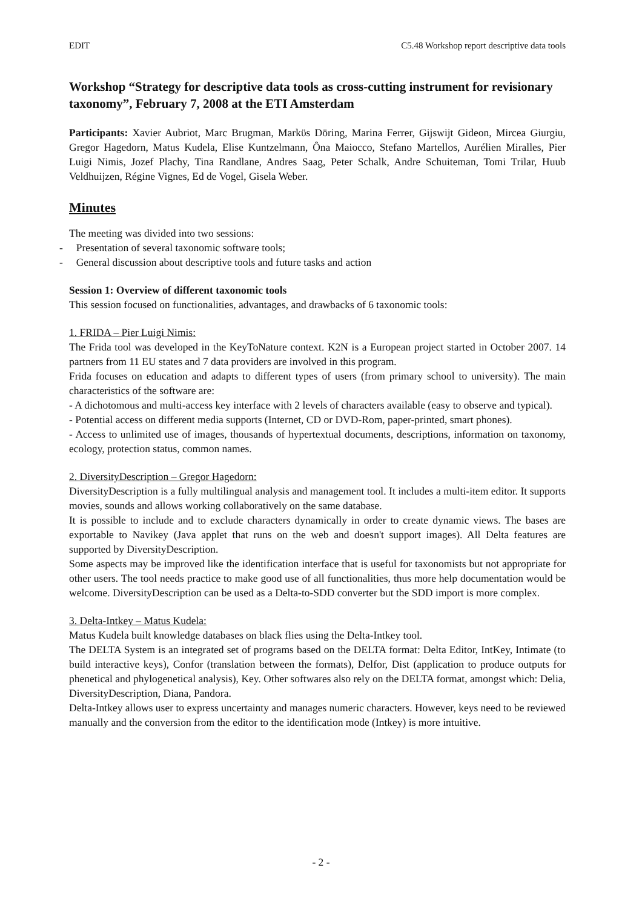EDIT C5.48 Workshop report descriptive data tools
Workshop “Strategy for descriptive data tools as cross-cutting instrument for revisionary taxonomy”, February 7, 2008 at the ETI Amsterdam
Participants: Xavier Aubriot, Marc Brugman, Markϋs Döring, Marina Ferrer, Gijswijt Gideon, Mircea Giurgiu, Gregor Hagedorn, Matus Kudela, Elise Kuntzelmann, Ôna Maiocco, Stefano Martellos, Aurélien Miralles, Pier Luigi Nimis, Jozef Plachy, Tina Randlane, Andres Saag, Peter Schalk, Andre Schuiteman, Tomi Trilar, Huub Veldhuijzen, Régine Vignes, Ed de Vogel, Gisela Weber.
Minutes
The meeting was divided into two sessions:
- Presentation of several taxonomic software tools;
- General discussion about descriptive tools and future tasks and action
Session 1: Overview of different taxonomic tools
This session focused on functionalities, advantages, and drawbacks of 6 taxonomic tools:
1. FRIDA – Pier Luigi Nimis:
The Frida tool was developed in the KeyToNature context. K2N is a European project started in October 2007. 14 partners from 11 EU states and 7 data providers are involved in this program.
Frida focuses on education and adapts to different types of users (from primary school to university). The main characteristics of the software are:
- A dichotomous and multi-access key interface with 2 levels of characters available (easy to observe and typical).
- Potential access on different media supports (Internet, CD or DVD-Rom, paper-printed, smart phones).
- Access to unlimited use of images, thousands of hypertextual documents, descriptions, information on taxonomy, ecology, protection status, common names.
2. DiversityDescription – Gregor Hagedorn:
DiversityDescription is a fully multilingual analysis and management tool. It includes a multi-item editor. It supports movies, sounds and allows working collaboratively on the same database.
It is possible to include and to exclude characters dynamically in order to create dynamic views. The bases are exportable to Navikey (Java applet that runs on the web and doesn't support images). All Delta features are supported by DiversityDescription.
Some aspects may be improved like the identification interface that is useful for taxonomists but not appropriate for other users. The tool needs practice to make good use of all functionalities, thus more help documentation would be welcome. DiversityDescription can be used as a Delta-to-SDD converter but the SDD import is more complex.
3. Delta-Intkey – Matus Kudela:
Matus Kudela built knowledge databases on black flies using the Delta-Intkey tool.
The DELTA System is an integrated set of programs based on the DELTA format: Delta Editor, IntKey, Intimate (to build interactive keys), Confor (translation between the formats), Delfor, Dist (application to produce outputs for phenetical and phylogenetical analysis), Key. Other softwares also rely on the DELTA format, amongst which: Delia, DiversityDescription, Diana, Pandora.
Delta-Intkey allows user to express uncertainty and manages numeric characters. However, keys need to be reviewed manually and the conversion from the editor to the identification mode (Intkey) is more intuitive.
- 2 -